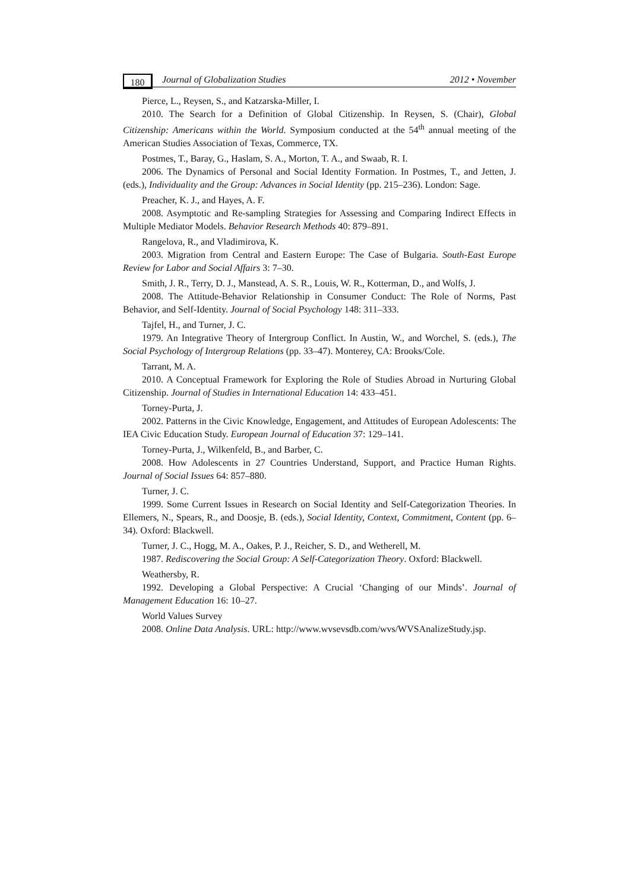180 Journal of Globalization Studies 2012 • November
Pierce, L., Reysen, S., and Katzarska-Miller, I.
2010. The Search for a Definition of Global Citizenship. In Reysen, S. (Chair), Global Citizenship: Americans within the World. Symposium conducted at the 54<sup>th</sup> annual meeting of the American Studies Association of Texas, Commerce, TX.
Postmes, T., Baray, G., Haslam, S. A., Morton, T. A., and Swaab, R. I.
2006. The Dynamics of Personal and Social Identity Formation. In Postmes, T., and Jetten, J. (eds.), Individuality and the Group: Advances in Social Identity (pp. 215–236). London: Sage.
Preacher, K. J., and Hayes, A. F.
2008. Asymptotic and Re-sampling Strategies for Assessing and Comparing Indirect Effects in Multiple Mediator Models. Behavior Research Methods 40: 879–891.
Rangelova, R., and Vladimirova, K.
2003. Migration from Central and Eastern Europe: The Case of Bulgaria. South-East Europe Review for Labor and Social Affairs 3: 7–30.
Smith, J. R., Terry, D. J., Manstead, A. S. R., Louis, W. R., Kotterman, D., and Wolfs, J.
2008. The Attitude-Behavior Relationship in Consumer Conduct: The Role of Norms, Past Behavior, and Self-Identity. Journal of Social Psychology 148: 311–333.
Tajfel, H., and Turner, J. C.
1979. An Integrative Theory of Intergroup Conflict. In Austin, W., and Worchel, S. (eds.), The Social Psychology of Intergroup Relations (pp. 33–47). Monterey, CA: Brooks/Cole.
Tarrant, M. A.
2010. A Conceptual Framework for Exploring the Role of Studies Abroad in Nurturing Global Citizenship. Journal of Studies in International Education 14: 433–451.
Torney-Purta, J.
2002. Patterns in the Civic Knowledge, Engagement, and Attitudes of European Adolescents: The IEA Civic Education Study. European Journal of Education 37: 129–141.
Torney-Purta, J., Wilkenfeld, B., and Barber, C.
2008. How Adolescents in 27 Countries Understand, Support, and Practice Human Rights. Journal of Social Issues 64: 857–880.
Turner, J. C.
1999. Some Current Issues in Research on Social Identity and Self-Categorization Theories. In Ellemers, N., Spears, R., and Doosje, B. (eds.), Social Identity, Context, Commitment, Content (pp. 6–34). Oxford: Blackwell.
Turner, J. C., Hogg, M. A., Oakes, P. J., Reicher, S. D., and Wetherell, M.
1987. Rediscovering the Social Group: A Self-Categorization Theory. Oxford: Blackwell.
Weathersby, R.
1992. Developing a Global Perspective: A Crucial ‘Changing of our Minds’. Journal of Management Education 16: 10–27.
World Values Survey
2008. Online Data Analysis. URL: http://www.wvsevsdb.com/wvs/WVSAnalizeStudy.jsp.